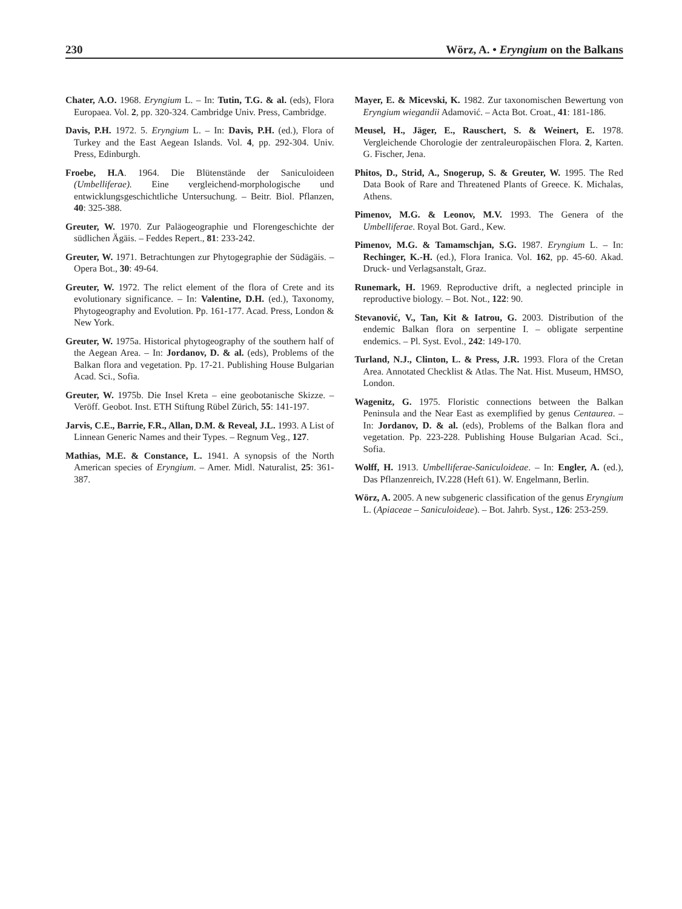230 Wörz, A. • Eryngium on the Balkans
Chater, A.O. 1968. Eryngium L. – In: Tutin, T.G. & al. (eds), Flora Europaea. Vol. 2, pp. 320-324. Cambridge Univ. Press, Cambridge.
Davis, P.H. 1972. 5. Eryngium L. – In: Davis, P.H. (ed.), Flora of Turkey and the East Aegean Islands. Vol. 4, pp. 292-304. Univ. Press, Edinburgh.
Froebe, H.A. 1964. Die Blütenstände der Saniculoideen (Umbelliferae). Eine vergleichend-morphologische und entwicklungsgeschichtliche Untersuchung. – Beitr. Biol. Pflanzen, 40: 325-388.
Greuter, W. 1970. Zur Paläogeographie und Florengeschichte der südlichen Ägäis. – Feddes Repert., 81: 233-242.
Greuter, W. 1971. Betrachtungen zur Phytogegraphie der Südägäis. – Opera Bot., 30: 49-64.
Greuter, W. 1972. The relict element of the flora of Crete and its evolutionary significance. – In: Valentine, D.H. (ed.), Taxonomy, Phytogeography and Evolution. Pp. 161-177. Acad. Press, London & New York.
Greuter, W. 1975a. Historical phytogeography of the southern half of the Aegean Area. – In: Jordanov, D. & al. (eds), Problems of the Balkan flora and vegetation. Pp. 17-21. Publishing House Bulgarian Acad. Sci., Sofia.
Greuter, W. 1975b. Die Insel Kreta – eine geobotanische Skizze. – Veröff. Geobot. Inst. ETH Stiftung Rübel Zürich, 55: 141-197.
Jarvis, C.E., Barrie, F.R., Allan, D.M. & Reveal, J.L. 1993. A List of Linnean Generic Names and their Types. – Regnum Veg., 127.
Mathias, M.E. & Constance, L. 1941. A synopsis of the North American species of Eryngium. – Amer. Midl. Naturalist, 25: 361-387.
Mayer, E. & Micevski, K. 1982. Zur taxonomischen Bewertung von Eryngium wiegandii Adamović. – Acta Bot. Croat., 41: 181-186.
Meusel, H., Jäger, E., Rauschert, S. & Weinert, E. 1978. Vergleichende Chorologie der zentraleuropäischen Flora. 2, Karten. G. Fischer, Jena.
Phitos, D., Strid, A., Snogerup, S. & Greuter, W. 1995. The Red Data Book of Rare and Threatened Plants of Greece. K. Michalas, Athens.
Pimenov, M.G. & Leonov, M.V. 1993. The Genera of the Umbelliferae. Royal Bot. Gard., Kew.
Pimenov, M.G. & Tamamschjan, S.G. 1987. Eryngium L. – In: Rechinger, K.-H. (ed.), Flora Iranica. Vol. 162, pp. 45-60. Akad. Druck- und Verlagsanstalt, Graz.
Runemark, H. 1969. Reproductive drift, a neglected principle in reproductive biology. – Bot. Not., 122: 90.
Stevanović, V., Tan, Kit & Iatrou, G. 2003. Distribution of the endemic Balkan flora on serpentine I. – obligate serpentine endemics. – Pl. Syst. Evol., 242: 149-170.
Turland, N.J., Clinton, L. & Press, J.R. 1993. Flora of the Cretan Area. Annotated Checklist & Atlas. The Nat. Hist. Museum, HMSO, London.
Wagenitz, G. 1975. Floristic connections between the Balkan Peninsula and the Near East as exemplified by genus Centaurea. – In: Jordanov, D. & al. (eds), Problems of the Balkan flora and vegetation. Pp. 223-228. Publishing House Bulgarian Acad. Sci., Sofia.
Wolff, H. 1913. Umbelliferae-Saniculoideae. – In: Engler, A. (ed.), Das Pflanzenreich, IV.228 (Heft 61). W. Engelmann, Berlin.
Wörz, A. 2005. A new subgeneric classification of the genus Eryngium L. (Apiaceae – Saniculoideae). – Bot. Jahrb. Syst., 126: 253-259.